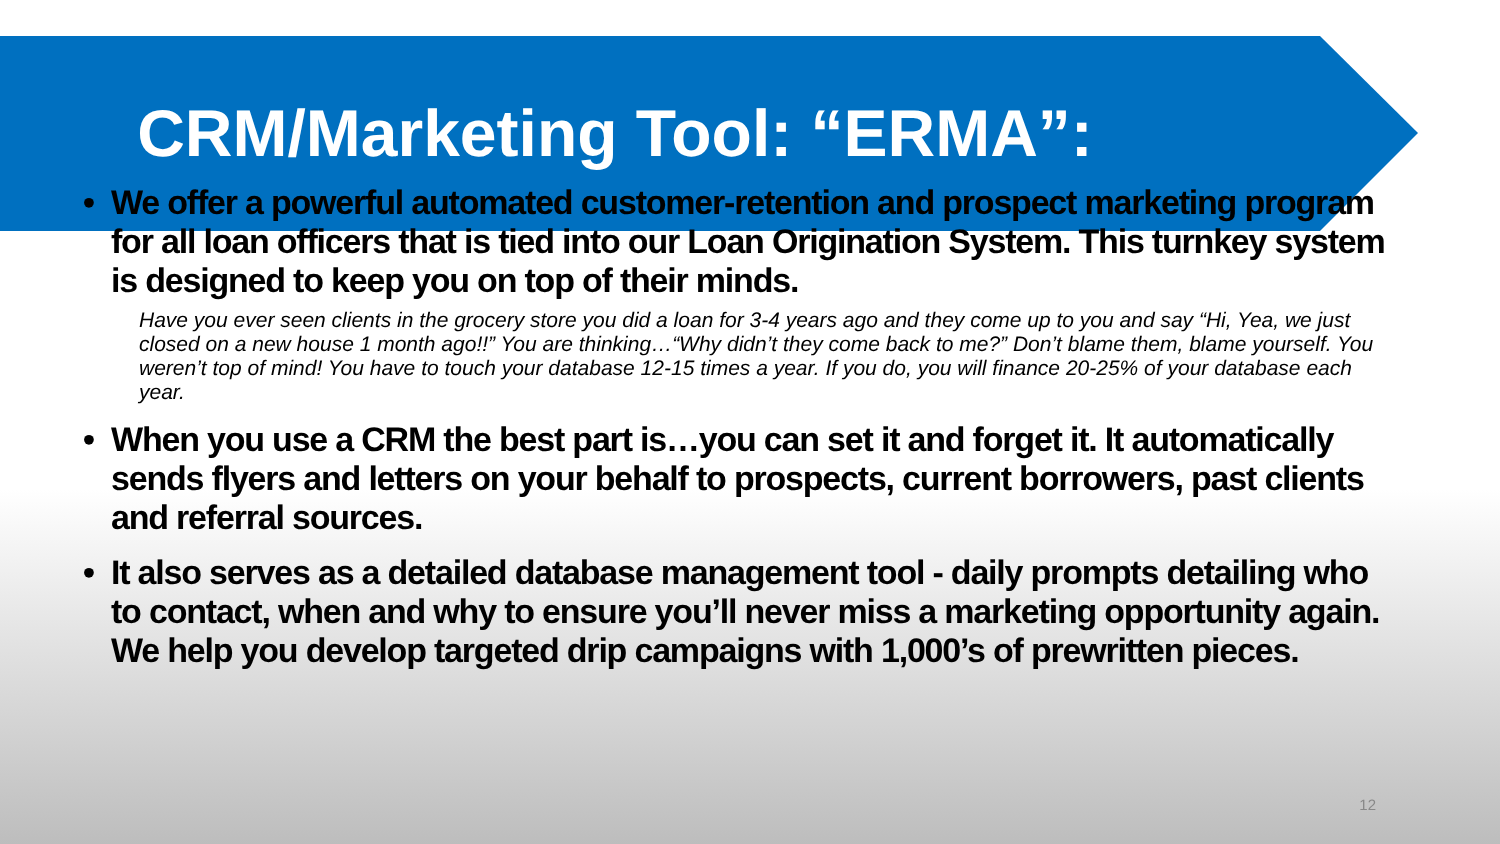CRM/Marketing Tool: “ERMA”:
• We offer a powerful automated customer-retention and prospect marketing program for all loan officers that is tied into our Loan Origination System. This turnkey system is designed to keep you on top of their minds.
Have you ever seen clients in the grocery store you did a loan for 3-4 years ago and they come up to you and say “Hi, Yea, we just closed on a new house 1 month ago!!” You are thinking…“Why didn’t they come back to me?” Don’t blame them, blame yourself. You weren’t top of mind! You have to touch your database 12-15 times a year. If you do, you will finance 20-25% of your database each year.
• When you use a CRM the best part is…you can set it and forget it. It automatically sends flyers and letters on your behalf to prospects, current borrowers, past clients and referral sources.
• It also serves as a detailed database management tool - daily prompts detailing who to contact, when and why to ensure you’ll never miss a marketing opportunity again. We help you develop targeted drip campaigns with 1,000’s of prewritten pieces.
12